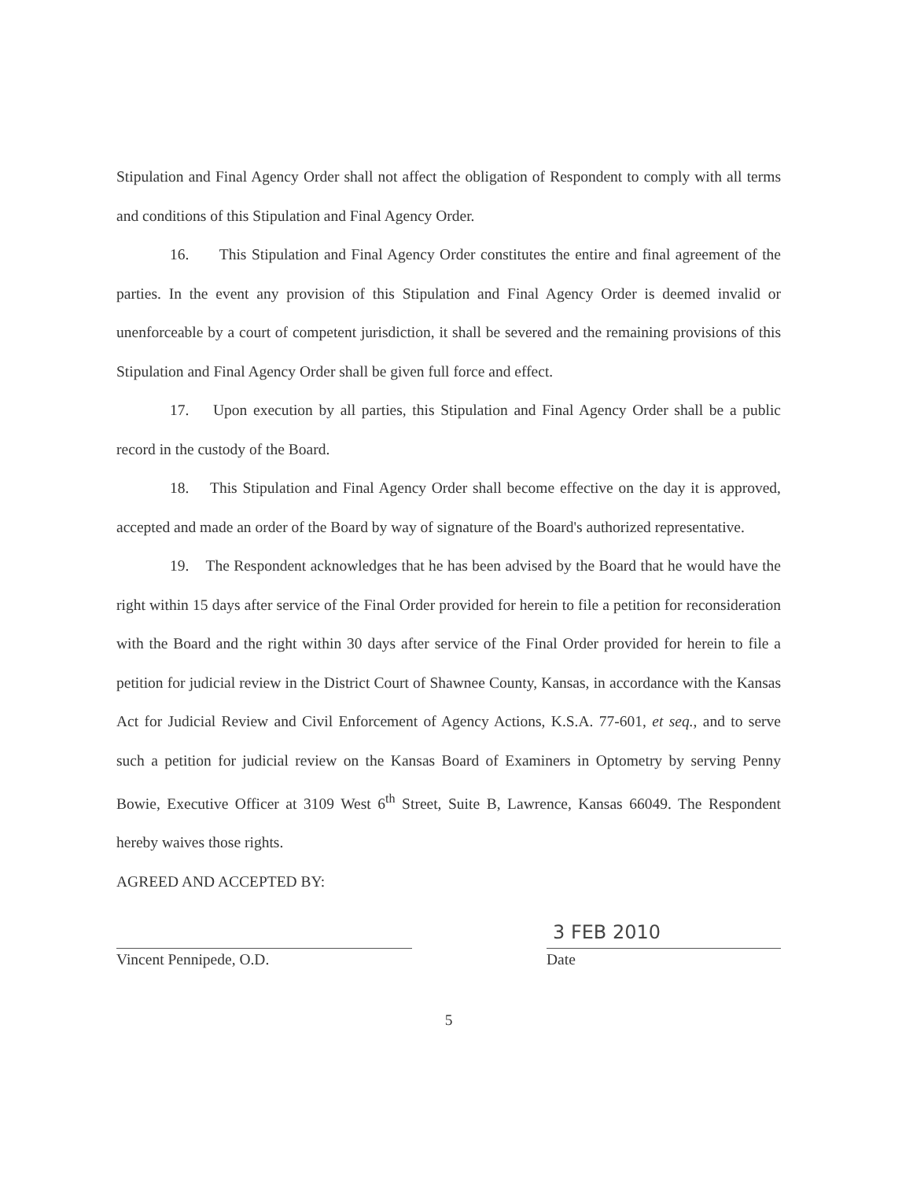Stipulation and Final Agency Order shall not affect the obligation of Respondent to comply with all terms and conditions of this Stipulation and Final Agency Order.
16. This Stipulation and Final Agency Order constitutes the entire and final agreement of the parties. In the event any provision of this Stipulation and Final Agency Order is deemed invalid or unenforceable by a court of competent jurisdiction, it shall be severed and the remaining provisions of this Stipulation and Final Agency Order shall be given full force and effect.
17. Upon execution by all parties, this Stipulation and Final Agency Order shall be a public record in the custody of the Board.
18. This Stipulation and Final Agency Order shall become effective on the day it is approved, accepted and made an order of the Board by way of signature of the Board's authorized representative.
19. The Respondent acknowledges that he has been advised by the Board that he would have the right within 15 days after service of the Final Order provided for herein to file a petition for reconsideration with the Board and the right within 30 days after service of the Final Order provided for herein to file a petition for judicial review in the District Court of Shawnee County, Kansas, in accordance with the Kansas Act for Judicial Review and Civil Enforcement of Agency Actions, K.S.A. 77-601, et seq., and to serve such a petition for judicial review on the Kansas Board of Examiners in Optometry by serving Penny Bowie, Executive Officer at 3109 West 6<sup>th</sup> Street, Suite B, Lawrence, Kansas 66049. The Respondent hereby waives those rights.
AGREED AND ACCEPTED BY:
Vincent Pennipede, O.D.
3 FEB 2010
Date
5